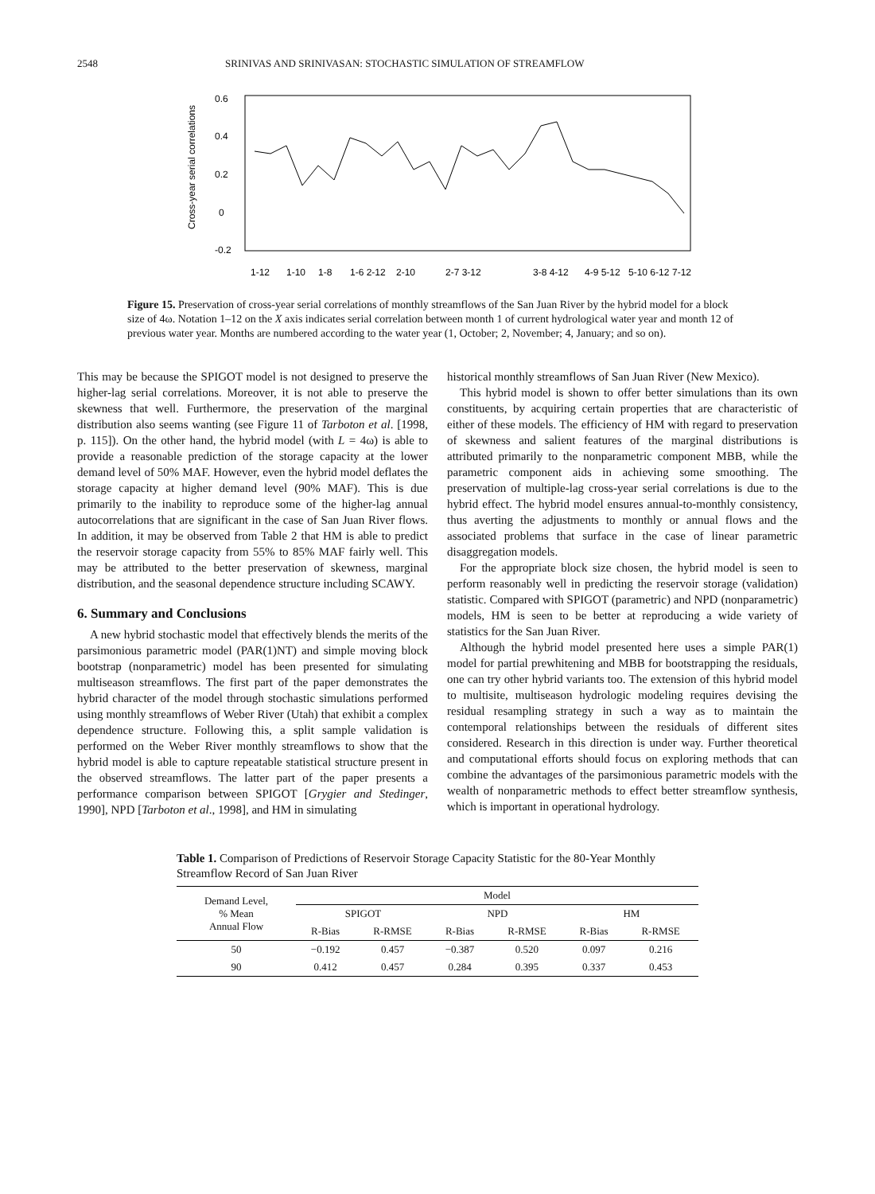2548 SRINIVAS AND SRINIVASAN: STOCHASTIC SIMULATION OF STREAMFLOW
Cross-year serial correlations
0.6
0.4
0.2
0
-0.2
1-12
1-10
1-8
1-6 2-12
2-10
2-7 3-12
3-8 4-12
4-9 5-12
5-10 6-12
7-12
Figure 15. Preservation of cross-year serial correlations of monthly streamflows of the San Juan River by the hybrid model for a block size of 4ω. Notation 1–12 on the X axis indicates serial correlation between month 1 of current hydrological water year and month 12 of previous water year. Months are numbered according to the water year (1, October; 2, November; 4, January; and so on).
This may be because the SPIGOT model is not designed to preserve the higher-lag serial correlations. Moreover, it is not able to preserve the skewness that well. Furthermore, the preservation of the marginal distribution also seems wanting (see Figure 11 of Tarboton et al. [1998, p. 115]). On the other hand, the hybrid model (with L = 4ω) is able to provide a reasonable prediction of the storage capacity at the lower demand level of 50% MAF. However, even the hybrid model deflates the storage capacity at higher demand level (90% MAF). This is due primarily to the inability to reproduce some of the higher-lag annual autocorrelations that are significant in the case of San Juan River flows. In addition, it may be observed from Table 2 that HM is able to predict the reservoir storage capacity from 55% to 85% MAF fairly well. This may be attributed to the better preservation of skewness, marginal distribution, and the seasonal dependence structure including SCAWY.
6. Summary and Conclusions
A new hybrid stochastic model that effectively blends the merits of the parsimonious parametric model (PAR(1)NT) and simple moving block bootstrap (nonparametric) model has been presented for simulating multiseason streamflows. The first part of the paper demonstrates the hybrid character of the model through stochastic simulations performed using monthly streamflows of Weber River (Utah) that exhibit a complex dependence structure. Following this, a split sample validation is performed on the Weber River monthly streamflows to show that the hybrid model is able to capture repeatable statistical structure present in the observed streamflows. The latter part of the paper presents a performance comparison between SPIGOT [Grygier and Stedinger, 1990], NPD [Tarboton et al., 1998], and HM in simulating
historical monthly streamflows of San Juan River (New Mexico).
This hybrid model is shown to offer better simulations than its own constituents, by acquiring certain properties that are characteristic of either of these models. The efficiency of HM with regard to preservation of skewness and salient features of the marginal distributions is attributed primarily to the nonparametric component MBB, while the parametric component aids in achieving some smoothing. The preservation of multiple-lag cross-year serial correlations is due to the hybrid effect. The hybrid model ensures annual-to-monthly consistency, thus averting the adjustments to monthly or annual flows and the associated problems that surface in the case of linear parametric disaggregation models.
For the appropriate block size chosen, the hybrid model is seen to perform reasonably well in predicting the reservoir storage (validation) statistic. Compared with SPIGOT (parametric) and NPD (nonparametric) models, HM is seen to be better at reproducing a wide variety of statistics for the San Juan River.
Although the hybrid model presented here uses a simple PAR(1) model for partial prewhitening and MBB for bootstrapping the residuals, one can try other hybrid variants too. The extension of this hybrid model to multisite, multiseason hydrologic modeling requires devising the residual resampling strategy in such a way as to maintain the contemporal relationships between the residuals of different sites considered. Research in this direction is under way. Further theoretical and computational efforts should focus on exploring methods that can combine the advantages of the parsimonious parametric models with the wealth of nonparametric methods to effect better streamflow synthesis, which is important in operational hydrology.
Table 1. Comparison of Predictions of Reservoir Storage Capacity Statistic for the 80-Year Monthly Streamflow Record of San Juan River
| Demand Level, % Mean Annual Flow | Model | | | | | |
| --- | --- | --- | --- | --- | --- | --- |
| | SPIGOT | | NPD | | HM | |
| | R-Bias | R-RMSE | R-Bias | R-RMSE | R-Bias | R-RMSE |
| 50 | −0.192 | 0.457 | −0.387 | 0.520 | 0.097 | 0.216 |
| 90 | 0.412 | 0.457 | 0.284 | 0.395 | 0.337 | 0.453 |